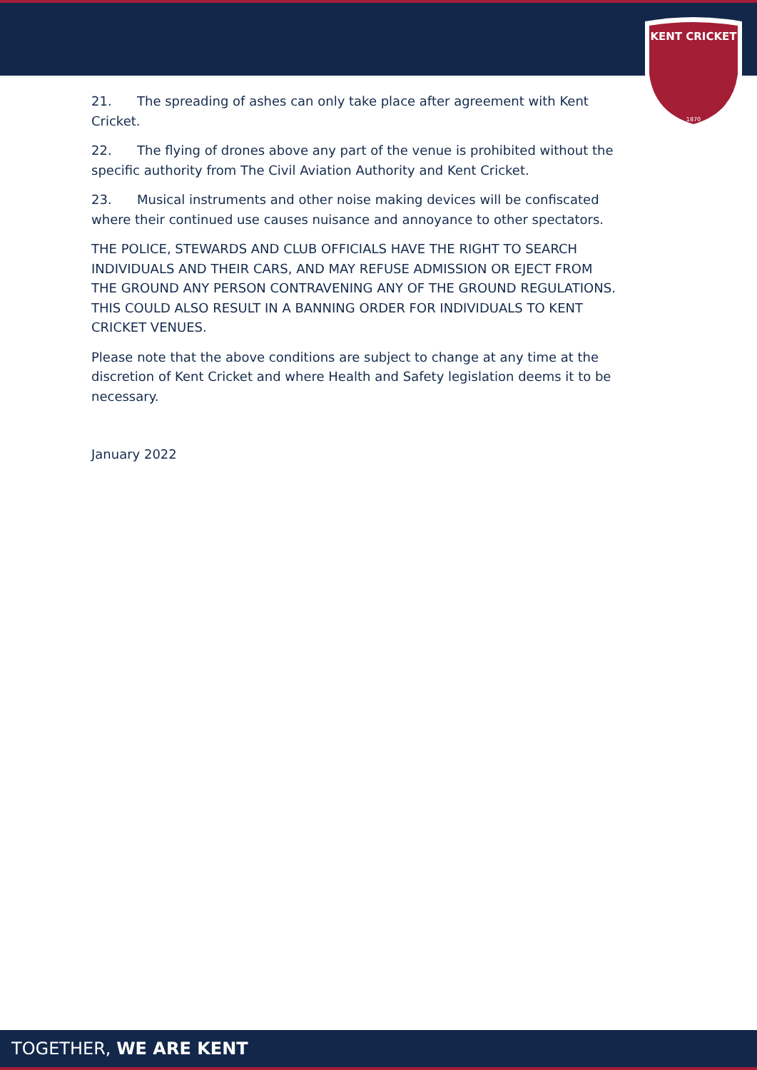KENT CRICKET
1870
21. The spreading of ashes can only take place after agreement with Kent Cricket.
22. The flying of drones above any part of the venue is prohibited without the specific authority from The Civil Aviation Authority and Kent Cricket.
23. Musical instruments and other noise making devices will be confiscated where their continued use causes nuisance and annoyance to other spectators.
THE POLICE, STEWARDS AND CLUB OFFICIALS HAVE THE RIGHT TO SEARCH INDIVIDUALS AND THEIR CARS, AND MAY REFUSE ADMISSION OR EJECT FROM THE GROUND ANY PERSON CONTRAVENING ANY OF THE GROUND REGULATIONS. THIS COULD ALSO RESULT IN A BANNING ORDER FOR INDIVIDUALS TO KENT CRICKET VENUES.
Please note that the above conditions are subject to change at any time at the discretion of Kent Cricket and where Health and Safety legislation deems it to be necessary.
January 2022
TOGETHER, WE ARE KENT